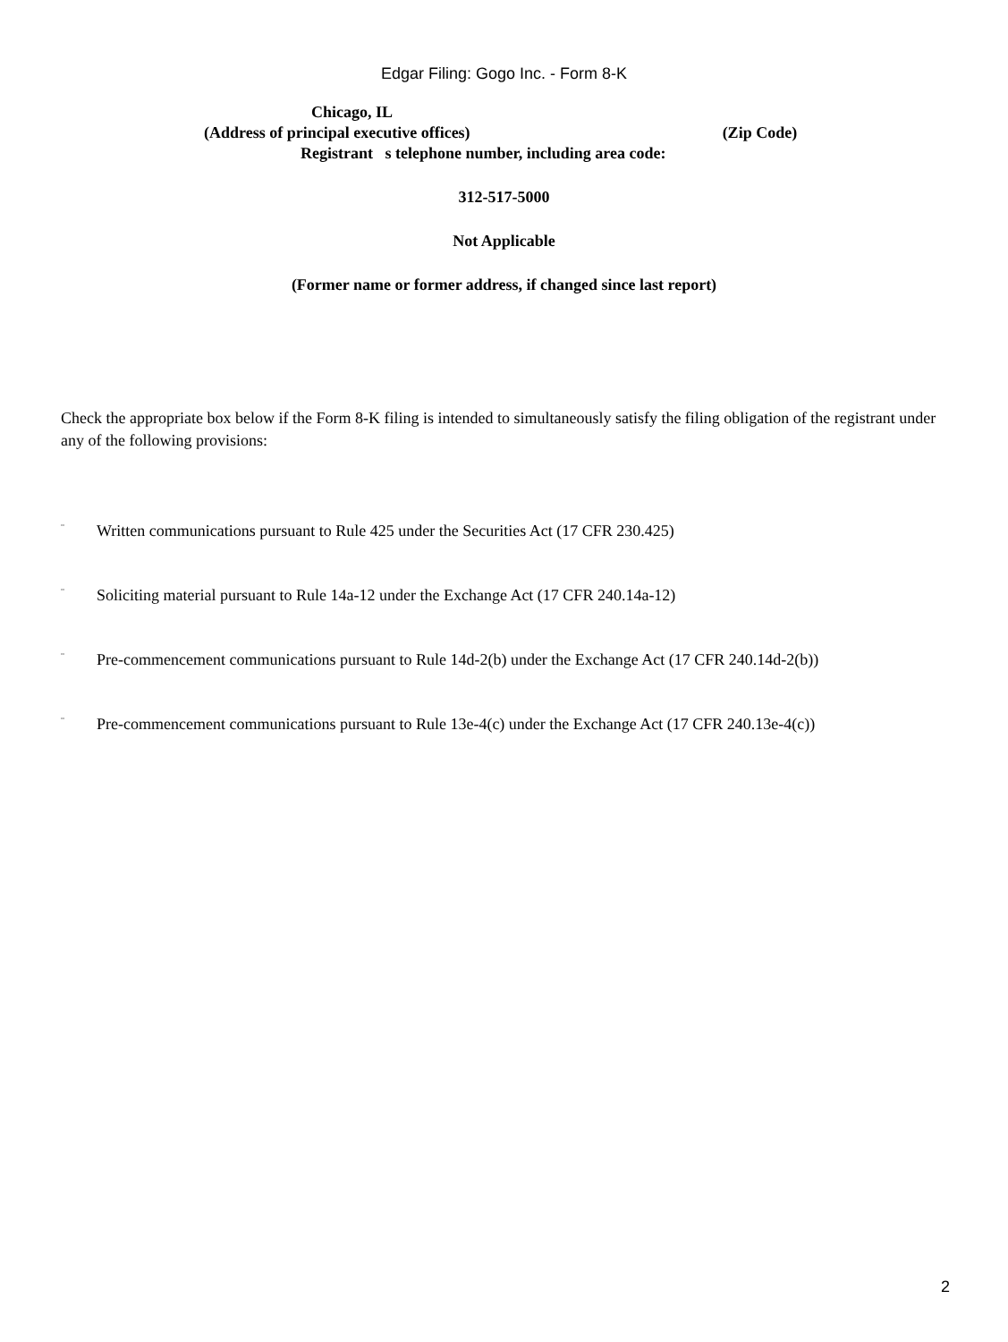Edgar Filing: Gogo Inc. - Form 8-K
Chicago, IL
(Address of principal executive offices) (Zip Code)
Registrant s telephone number, including area code:
312-517-5000
Not Applicable
(Former name or former address, if changed since last report)
Check the appropriate box below if the Form 8-K filing is intended to simultaneously satisfy the filing obligation of the registrant under any of the following provisions:
¨ Written communications pursuant to Rule 425 under the Securities Act (17 CFR 230.425)
¨ Soliciting material pursuant to Rule 14a-12 under the Exchange Act (17 CFR 240.14a-12)
¨ Pre-commencement communications pursuant to Rule 14d-2(b) under the Exchange Act (17 CFR 240.14d-2(b))
¨ Pre-commencement communications pursuant to Rule 13e-4(c) under the Exchange Act (17 CFR 240.13e-4(c))
2